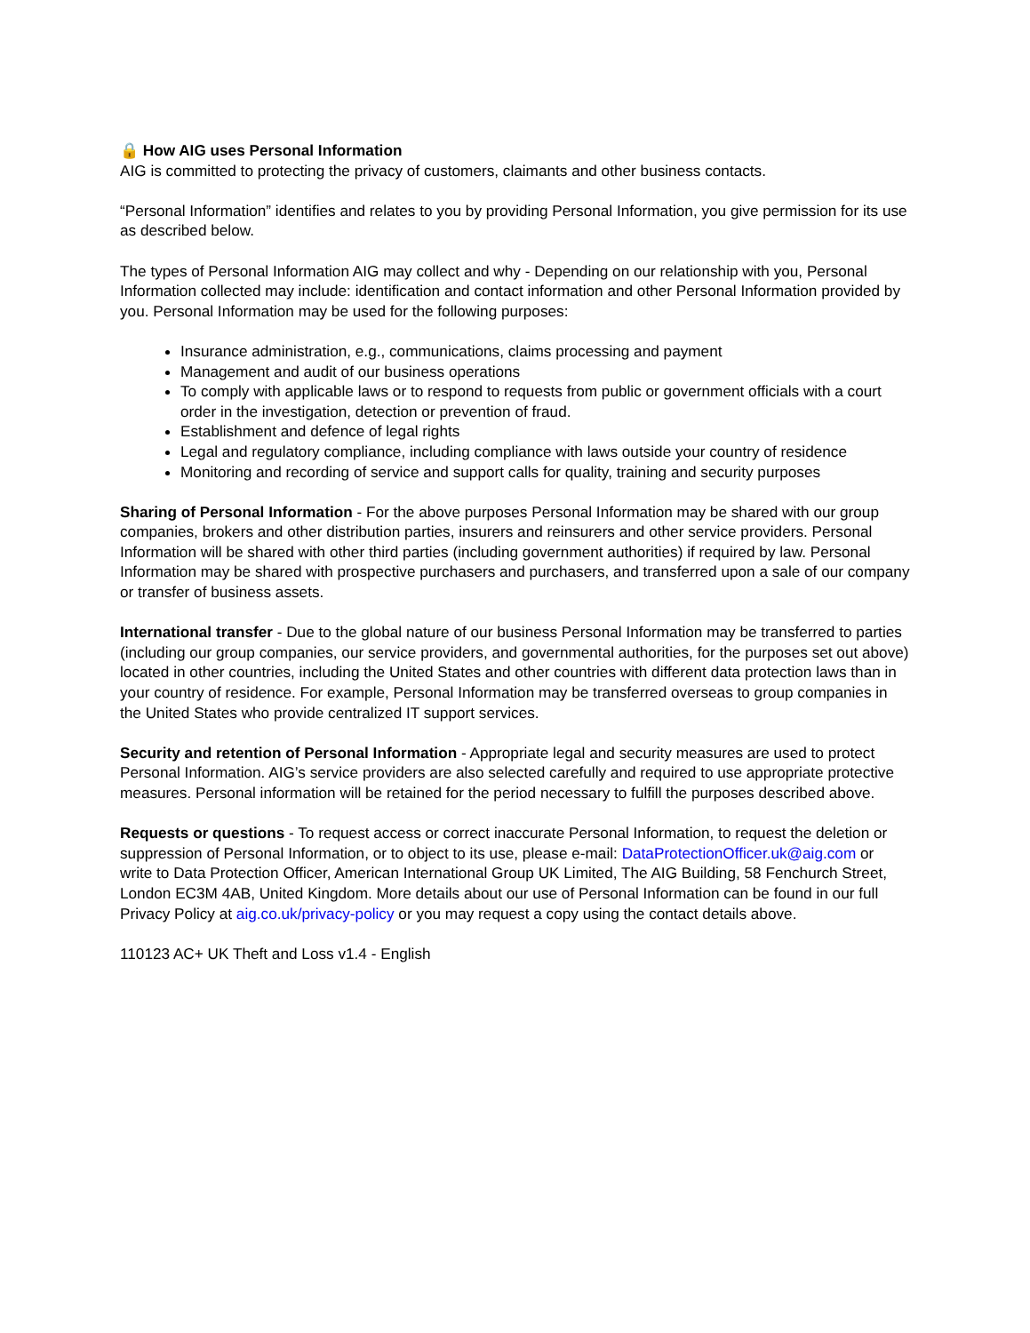🔒 How AIG uses Personal Information
AIG is committed to protecting the privacy of customers, claimants and other business contacts.
“Personal Information” identifies and relates to you by providing Personal Information, you give permission for its use as described below.
The types of Personal Information AIG may collect and why - Depending on our relationship with you, Personal Information collected may include: identification and contact information and other Personal Information provided by you. Personal Information may be used for the following purposes:
Insurance administration, e.g., communications, claims processing and payment
Management and audit of our business operations
To comply with applicable laws or to respond to requests from public or government officials with a court order in the investigation, detection or prevention of fraud.
Establishment and defence of legal rights
Legal and regulatory compliance, including compliance with laws outside your country of residence
Monitoring and recording of service and support calls for quality, training and security purposes
Sharing of Personal Information - For the above purposes Personal Information may be shared with our group companies, brokers and other distribution parties, insurers and reinsurers and other service providers. Personal Information will be shared with other third parties (including government authorities) if required by law. Personal Information may be shared with prospective purchasers and purchasers, and transferred upon a sale of our company or transfer of business assets.
International transfer - Due to the global nature of our business Personal Information may be transferred to parties (including our group companies, our service providers, and governmental authorities, for the purposes set out above) located in other countries, including the United States and other countries with different data protection laws than in your country of residence. For example, Personal Information may be transferred overseas to group companies in the United States who provide centralized IT support services.
Security and retention of Personal Information - Appropriate legal and security measures are used to protect Personal Information. AIG’s service providers are also selected carefully and required to use appropriate protective measures. Personal information will be retained for the period necessary to fulfill the purposes described above.
Requests or questions - To request access or correct inaccurate Personal Information, to request the deletion or suppression of Personal Information, or to object to its use, please e-mail: DataProtectionOfficer.uk@aig.com or write to Data Protection Officer, American International Group UK Limited, The AIG Building, 58 Fenchurch Street, London EC3M 4AB, United Kingdom. More details about our use of Personal Information can be found in our full Privacy Policy at aig.co.uk/privacy-policy or you may request a copy using the contact details above.
110123 AC+ UK Theft and Loss v1.4 - English